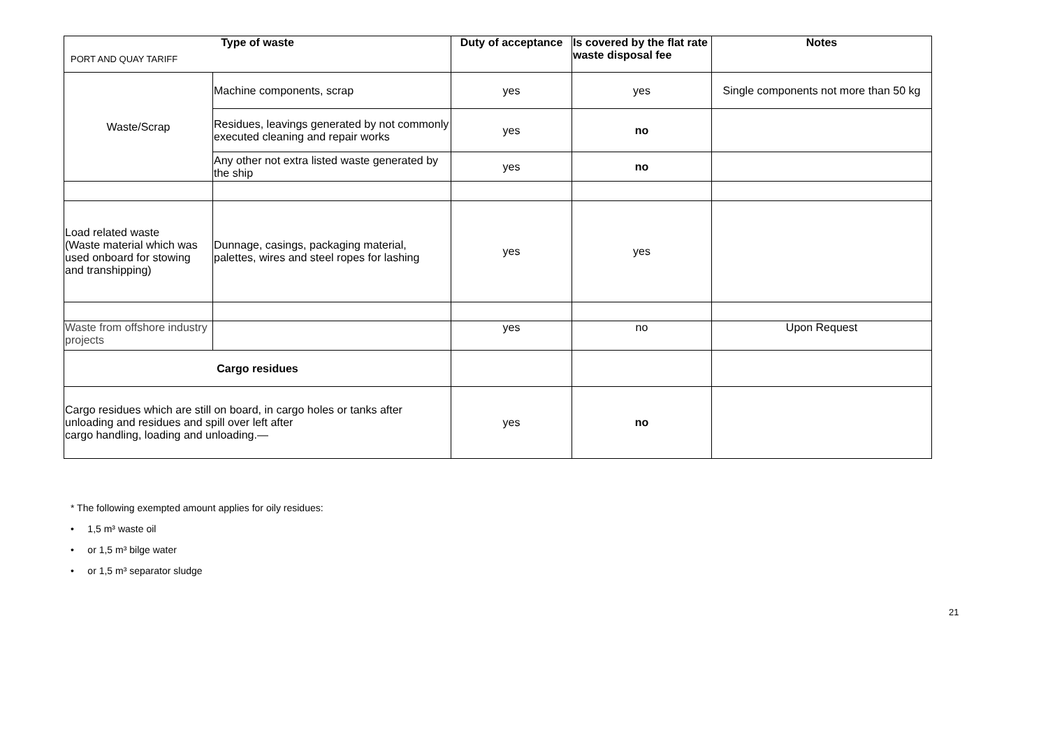PORT AND QUAY TARIFF
| Type of waste | | Duty of acceptance | Is covered by the flat rate waste disposal fee | Notes |
| --- | --- | --- | --- | --- |
| Waste/Scrap | Machine components, scrap | yes | yes | Single components not more than 50 kg |
| | Residues, leavings generated by not commonly executed cleaning and repair works | yes | no | |
| | Any other not extra listed waste generated by the ship | yes | no | |
| Load related waste (Waste material which was used onboard for stowing and transhipping) | Dunnage, casings, packaging material, palettes, wires and steel ropes for lashing | yes | yes | |
| Waste from offshore industry projects | | yes | no | Upon Request |
| Cargo residues | | | | |
| Cargo residues which are still on board, in cargo holes or tanks after unloading and residues and spill over left after cargo handling, loading and unloading.— | | yes | no | |
* The following exempted amount applies for oily residues:
• 1,5 m³ waste oil
• or 1,5 m³ bilge water
• or 1,5 m³ separator sludge
21